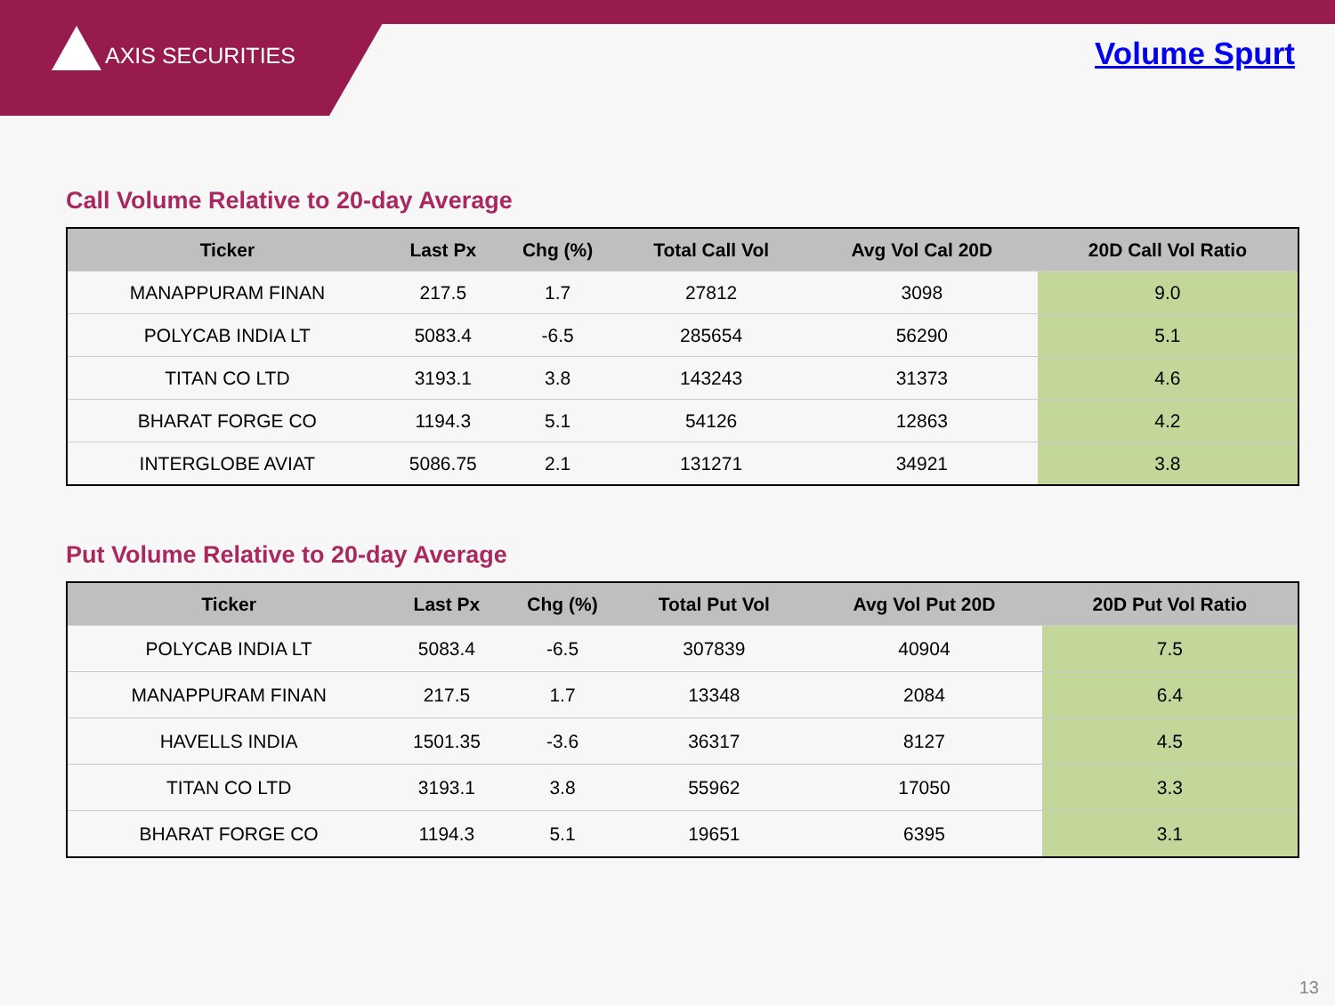AXIS SECURITIES
Volume Spurt
Call Volume Relative to 20-day Average
| Ticker | Last Px | Chg (%) | Total Call Vol | Avg Vol Cal 20D | 20D Call Vol Ratio |
| --- | --- | --- | --- | --- | --- |
| MANAPPURAM FINAN | 217.5 | 1.7 | 27812 | 3098 | 9.0 |
| POLYCAB INDIA LT | 5083.4 | -6.5 | 285654 | 56290 | 5.1 |
| TITAN CO LTD | 3193.1 | 3.8 | 143243 | 31373 | 4.6 |
| BHARAT FORGE CO | 1194.3 | 5.1 | 54126 | 12863 | 4.2 |
| INTERGLOBE AVIAT | 5086.75 | 2.1 | 131271 | 34921 | 3.8 |
Put Volume Relative to 20-day Average
| Ticker | Last Px | Chg (%) | Total Put Vol | Avg Vol Put 20D | 20D Put Vol Ratio |
| --- | --- | --- | --- | --- | --- |
| POLYCAB INDIA LT | 5083.4 | -6.5 | 307839 | 40904 | 7.5 |
| MANAPPURAM FINAN | 217.5 | 1.7 | 13348 | 2084 | 6.4 |
| HAVELLS INDIA | 1501.35 | -3.6 | 36317 | 8127 | 4.5 |
| TITAN CO LTD | 3193.1 | 3.8 | 55962 | 17050 | 3.3 |
| BHARAT FORGE CO | 1194.3 | 5.1 | 19651 | 6395 | 3.1 |
13